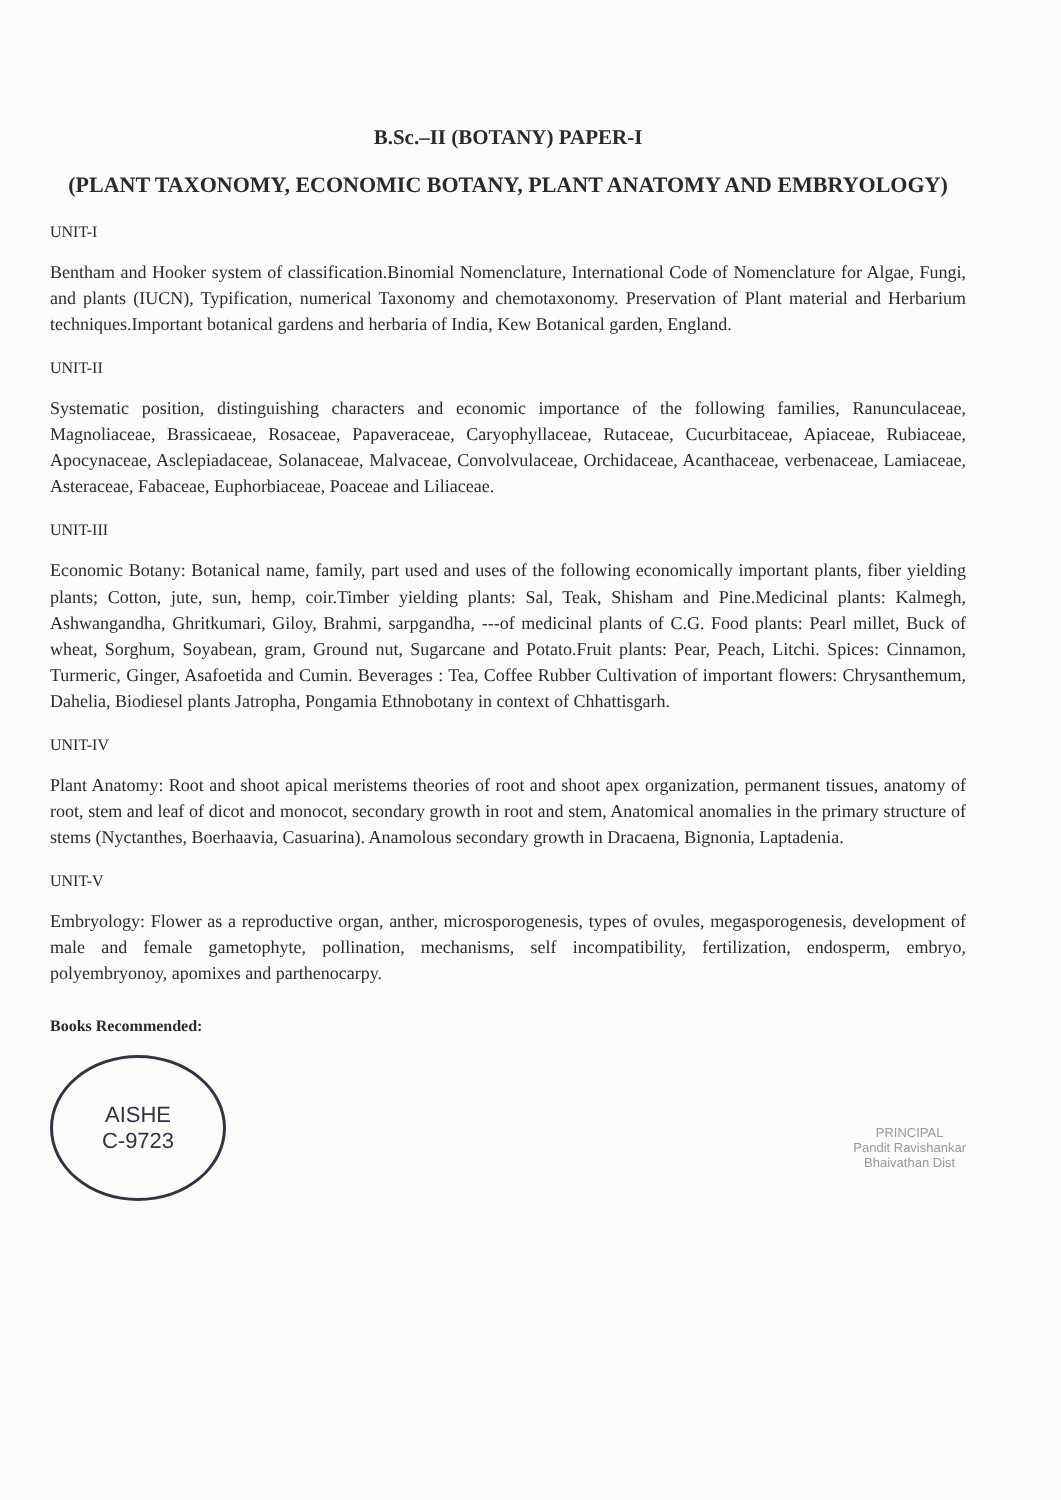B.Sc.–II (BOTANY) PAPER-I
(PLANT TAXONOMY, ECONOMIC BOTANY, PLANT ANATOMY AND EMBRYOLOGY)
UNIT-I
Bentham and Hooker system of classification.Binomial Nomenclature, International Code of Nomenclature for Algae, Fungi, and plants (IUCN), Typification, numerical Taxonomy and chemotaxonomy. Preservation of Plant material and Herbarium techniques.Important botanical gardens and herbaria of India, Kew Botanical garden, England.
UNIT-II
Systematic position, distinguishing characters and economic importance of the following families, Ranunculaceae, Magnoliaceae, Brassicaeae, Rosaceae, Papaveraceae, Caryophyllaceae, Rutaceae, Cucurbitaceae, Apiaceae, Rubiaceae, Apocynaceae, Asclepiadaceae, Solanaceae, Malvaceae, Convolvulaceae, Orchidaceae, Acanthaceae, verbenaceae, Lamiaceae, Asteraceae, Fabaceae, Euphorbiaceae, Poaceae and Liliaceae.
UNIT-III
Economic Botany: Botanical name, family, part used and uses of the following economically important plants, fiber yielding plants; Cotton, jute, sun, hemp, coir.Timber yielding plants: Sal, Teak, Shisham and Pine.Medicinal plants: Kalmegh, Ashwangandha, Ghritkumari, Giloy, Brahmi, sarpgandha, ---of medicinal plants of C.G. Food plants: Pearl millet, Buck of wheat, Sorghum, Soyabean, gram, Ground nut, Sugarcane and Potato.Fruit plants: Pear, Peach, Litchi. Spices: Cinnamon, Turmeric, Ginger, Asafoetida and Cumin. Beverages : Tea, Coffee Rubber Cultivation of important flowers: Chrysanthemum, Dahelia, Biodiesel plants Jatropha, Pongamia Ethnobotany in context of Chhattisgarh.
UNIT-IV
Plant Anatomy: Root and shoot apical meristems theories of root and shoot apex organization, permanent tissues, anatomy of root, stem and leaf of dicot and monocot, secondary growth in root and stem, Anatomical anomalies in the primary structure of stems (Nyctanthes, Boerhaavia, Casuarina). Anamolous secondary growth in Dracaena, Bignonia, Laptadenia.
UNIT-V
Embryology: Flower as a reproductive organ, anther, microsporogenesis, types of ovules, megasporogenesis, development of male and female gametophyte, pollination, mechanisms, self incompatibility, fertilization, endosperm, embryo, polyembryonoy, apomixes and parthenocarpy.
Books Recommended:
AISHE
C-9723
PRINCIPAL
Pandit Ravishankar
Bhaivathan Dist